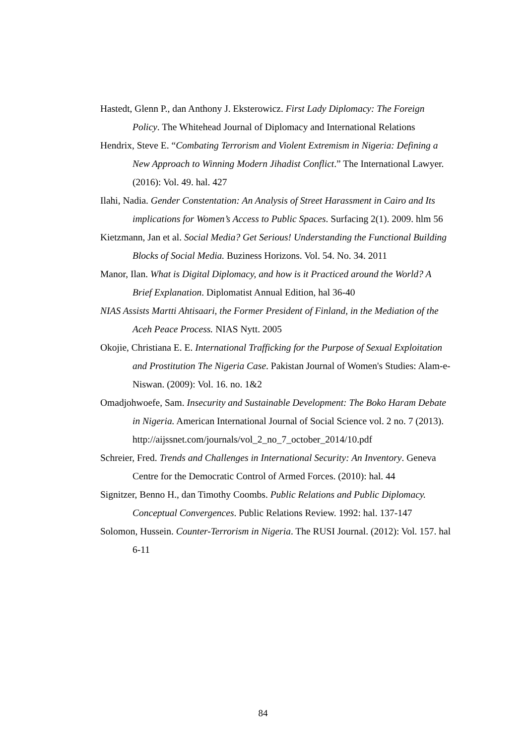Hastedt, Glenn P., dan Anthony J. Eksterowicz. First Lady Diplomacy: The Foreign Policy. The Whitehead Journal of Diplomacy and International Relations
Hendrix, Steve E. “Combating Terrorism and Violent Extremism in Nigeria: Defining a New Approach to Winning Modern Jihadist Conflict.” The International Lawyer. (2016): Vol. 49. hal. 427
Ilahi, Nadia. Gender Constentation: An Analysis of Street Harassment in Cairo and Its implications for Women’s Access to Public Spaces. Surfacing 2(1). 2009. hlm 56
Kietzmann, Jan et al. Social Media? Get Serious! Understanding the Functional Building Blocks of Social Media. Buziness Horizons. Vol. 54. No. 34. 2011
Manor, Ilan. What is Digital Diplomacy, and how is it Practiced around the World? A Brief Explanation. Diplomatist Annual Edition, hal 36-40
NIAS Assists Martti Ahtisaari, the Former President of Finland, in the Mediation of the Aceh Peace Process. NIAS Nytt. 2005
Okojie, Christiana E. E. International Trafficking for the Purpose of Sexual Exploitation and Prostitution The Nigeria Case. Pakistan Journal of Women's Studies: Alam-e-Niswan. (2009): Vol. 16. no. 1&2
Omadjohwoefe, Sam. Insecurity and Sustainable Development: The Boko Haram Debate in Nigeria. American International Journal of Social Science vol. 2 no. 7 (2013). http://aijssnet.com/journals/vol_2_no_7_october_2014/10.pdf
Schreier, Fred. Trends and Challenges in International Security: An Inventory. Geneva Centre for the Democratic Control of Armed Forces. (2010): hal. 44
Signitzer, Benno H., dan Timothy Coombs. Public Relations and Public Diplomacy. Conceptual Convergences. Public Relations Review. 1992: hal. 137-147
Solomon, Hussein. Counter-Terrorism in Nigeria. The RUSI Journal. (2012): Vol. 157. hal 6-11
84